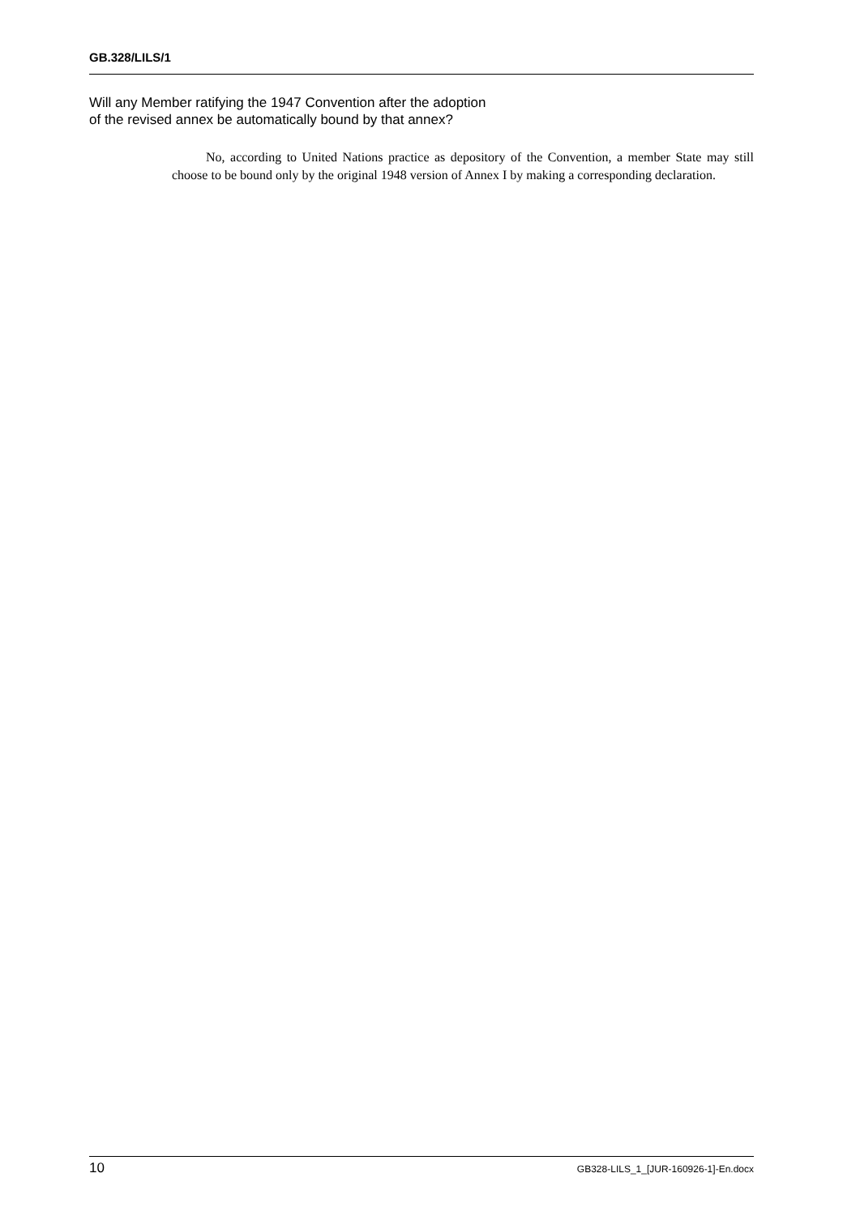GB.328/LILS/1
Will any Member ratifying the 1947 Convention after the adoption
of the revised annex be automatically bound by that annex?
No, according to United Nations practice as depository of the Convention, a member State may still choose to be bound only by the original 1948 version of Annex I by making a corresponding declaration.
10 GB328-LILS_1_[JUR-160926-1]-En.docx